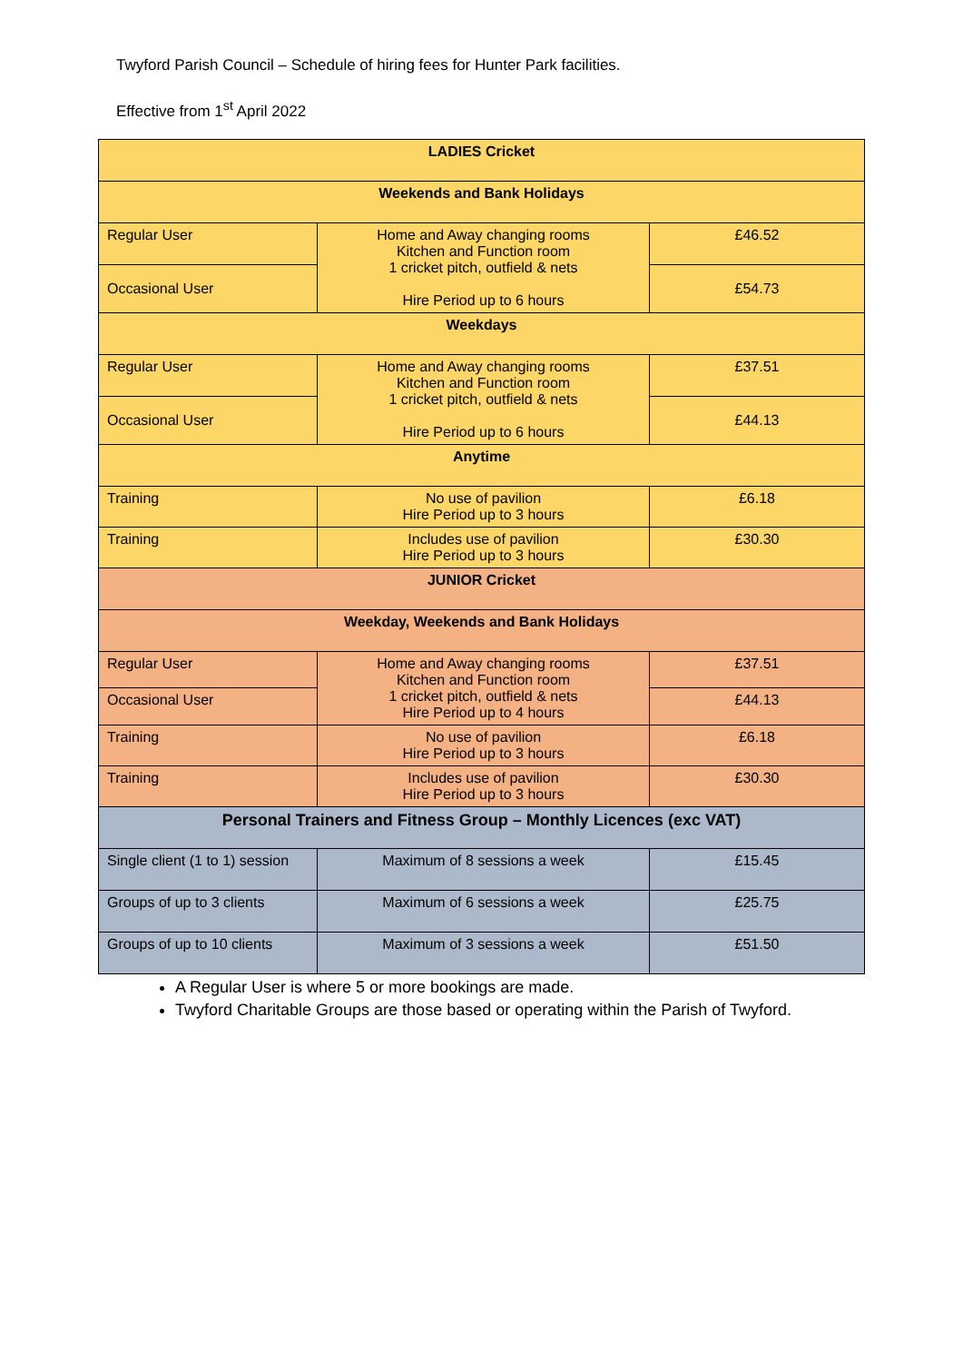Twyford Parish Council – Schedule of hiring fees for Hunter Park facilities.
Effective from 1<sup>st</sup> April 2022
| LADIES Cricket | | |
| --- | --- | --- |
| Weekends and Bank Holidays | | |
| Regular User | Home and Away changing rooms Kitchen and Function room 1 cricket pitch, outfield & nets Hire Period up to 6 hours | £46.52 |
| Occasional User | | £54.73 |
| Weekdays | | |
| Regular User | Home and Away changing rooms Kitchen and Function room 1 cricket pitch, outfield & nets Hire Period up to 6 hours | £37.51 |
| Occasional User | | £44.13 |
| Anytime | | |
| Training | No use of pavilion Hire Period up to 3 hours | £6.18 |
| Training | Includes use of pavilion Hire Period up to 3 hours | £30.30 |
| JUNIOR Cricket | | |
| Weekday, Weekends and Bank Holidays | | |
| Regular User | Home and Away changing rooms Kitchen and Function room 1 cricket pitch, outfield & nets Hire Period up to 4 hours | £37.51 |
| Occasional User | | £44.13 |
| Training | No use of pavilion Hire Period up to 3 hours | £6.18 |
| Training | Includes use of pavilion Hire Period up to 3 hours | £30.30 |
| Personal Trainers and Fitness Group – Monthly Licences (exc VAT) | | |
| Single client (1 to 1) session | Maximum of 8 sessions a week | £15.45 |
| Groups of up to 3 clients | Maximum of 6 sessions a week | £25.75 |
| Groups of up to 10 clients | Maximum of 3 sessions a week | £51.50 |
A Regular User is where 5 or more bookings are made.
Twyford Charitable Groups are those based or operating within the Parish of Twyford.